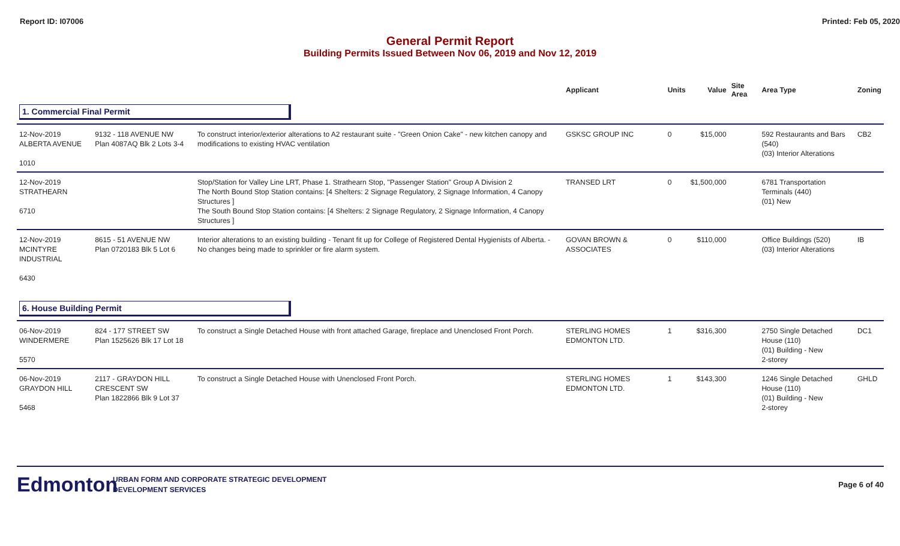Report ID: I07006 Printed: Feb 05, 2020
General Permit Report
Building Permits Issued Between Nov 06, 2019 and Nov 12, 2019
| | | | Applicant | Units | Value | Site Area | Area Type | Zoning |
| --- | --- | --- | --- | --- | --- | --- | --- | --- |
| 1. Commercial Final Permit | | | | | | | | |
| 12-Nov-2019 ALBERTA AVENUE 1010 | 9132 - 118 AVENUE NW Plan 4087AQ Blk 2 Lots 3-4 | To construct interior/exterior alterations to A2 restaurant suite - "Green Onion Cake" - new kitchen canopy and modifications to existing HVAC ventilation | GSKSC GROUP INC | 0 | $15,000 | | 592 Restaurants and Bars (540) (03) Interior Alterations | CB2 |
| 12-Nov-2019 STRATHEARN 6710 | | Stop/Station for Valley Line LRT, Phase 1. Strathearn Stop, "Passenger Station" Group A Division 2 The North Bound Stop Station contains: [4 Shelters: 2 Signage Regulatory, 2 Signage Information, 4 Canopy Structures ] The South Bound Stop Station contains: [4 Shelters: 2 Signage Regulatory, 2 Signage Information, 4 Canopy Structures ] | TRANSED LRT | 0 | $1,500,000 | | 6781 Transportation Terminals (440) (01) New | |
| 12-Nov-2019 MCINTYRE INDUSTRIAL 6430 | 8615 - 51 AVENUE NW Plan 0720183 Blk 5 Lot 6 | Interior alterations to an existing building - Tenant fit up for College of Registered Dental Hygienists of Alberta. - No changes being made to sprinkler or fire alarm system. | GOVAN BROWN & ASSOCIATES | 0 | $110,000 | | Office Buildings (520) (03) Interior Alterations | IB |
| 6. House Building Permit | | | | | | | | |
| 06-Nov-2019 WINDERMERE 5570 | 824 - 177 STREET SW Plan 1525626 Blk 17 Lot 18 | To construct a Single Detached House with front attached Garage, fireplace and Unenclosed Front Porch. | STERLING HOMES EDMONTON LTD. | 1 | $316,300 | | 2750 Single Detached House (110) (01) Building - New 2-storey | DC1 |
| 06-Nov-2019 GRAYDON HILL 5468 | 2117 - GRAYDON HILL CRESCENT SW Plan 1822866 Blk 9 Lot 37 | To construct a Single Detached House with Unenclosed Front Porch. | STERLING HOMES EDMONTON LTD. | 1 | $143,300 | | 1246 Single Detached House (110) (01) Building - New 2-storey | GHLD |
Edmonton
URBAN FORM AND CORPORATE STRATEGIC DEVELOPMENT
DEVELOPMENT SERVICES
Page 6 of 40